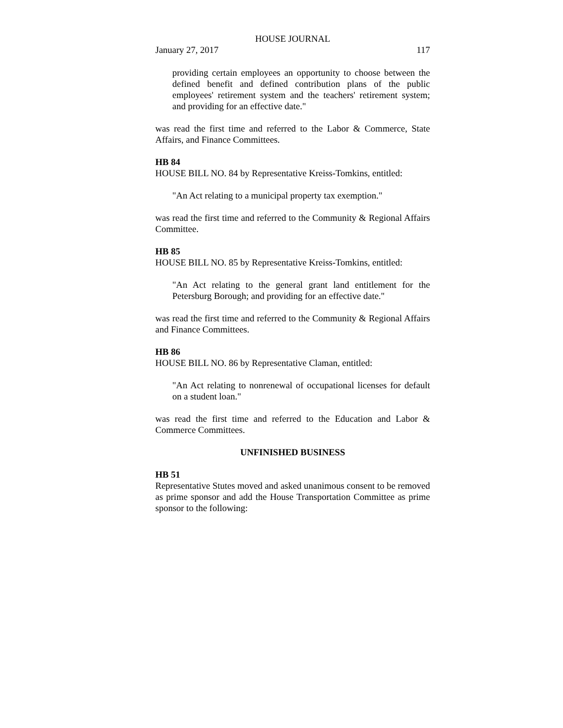HOUSE JOURNAL
January 27, 2017 117
providing certain employees an opportunity to choose between the defined benefit and defined contribution plans of the public employees' retirement system and the teachers' retirement system; and providing for an effective date."
was read the first time and referred to the Labor & Commerce, State Affairs, and Finance Committees.
HB 84
HOUSE BILL NO. 84 by Representative Kreiss-Tomkins, entitled:
"An Act relating to a municipal property tax exemption."
was read the first time and referred to the Community & Regional Affairs Committee.
HB 85
HOUSE BILL NO. 85 by Representative Kreiss-Tomkins, entitled:
"An Act relating to the general grant land entitlement for the Petersburg Borough; and providing for an effective date."
was read the first time and referred to the Community & Regional Affairs and Finance Committees.
HB 86
HOUSE BILL NO. 86 by Representative Claman, entitled:
"An Act relating to nonrenewal of occupational licenses for default on a student loan."
was read the first time and referred to the Education and Labor & Commerce Committees.
UNFINISHED BUSINESS
HB 51
Representative Stutes moved and asked unanimous consent to be removed as prime sponsor and add the House Transportation Committee as prime sponsor to the following: